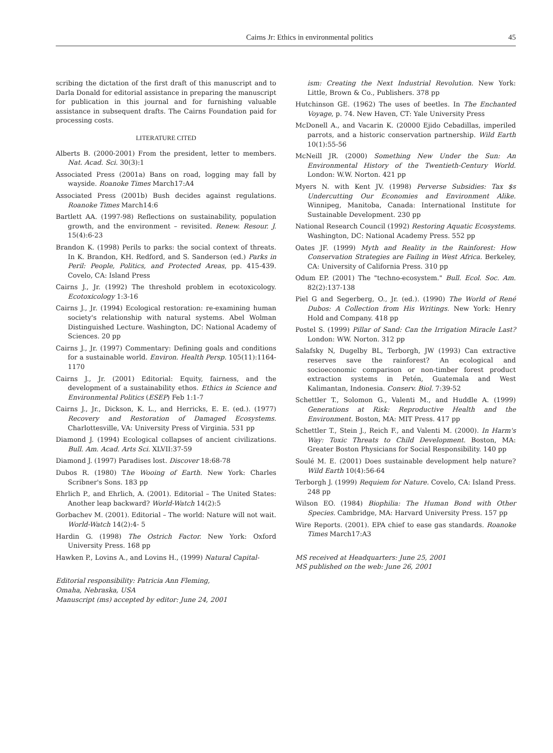Cairns Jr: Ethics in environmental politics 45
scribing the dictation of the first draft of this manuscript and to Darla Donald for editorial assistance in preparing the manuscript for publication in this journal and for furnishing valuable assistance in subsequent drafts. The Cairns Foundation paid for processing costs.
LITERATURE CITED
Alberts B. (2000-2001) From the president, letter to members. Nat. Acad. Sci. 30(3):1
Associated Press (2001a) Bans on road, logging may fall by wayside. Roanoke Times March17:A4
Associated Press (2001b) Bush decides against regulations. Roanoke Times March14:6
Bartlett AA. (1997-98) Reflections on sustainability, population growth, and the environment – revisited. Renew. Resour. J. 15(4):6-23
Brandon K. (1998) Perils to parks: the social context of threats. In K. Brandon, KH. Redford, and S. Sanderson (ed.) Parks in Peril: People, Politics, and Protected Areas, pp. 415-439. Covelo, CA: Island Press
Cairns J., Jr. (1992) The threshold problem in ecotoxicology. Ecotoxicology 1:3-16
Cairns J., Jr. (1994) Ecological restoration: re-examining human society's relationship with natural systems. Abel Wolman Distinguished Lecture. Washington, DC: National Academy of Sciences. 20 pp
Cairns J., Jr. (1997) Commentary: Defining goals and conditions for a sustainable world. Environ. Health Persp. 105(11):1164-1170
Cairns J., Jr. (2001) Editorial: Equity, fairness, and the development of a sustainability ethos. Ethics in Science and Environmental Politics (ESEP) Feb 1:1-7
Cairns J., Jr., Dickson, K. L., and Herricks, E. E. (ed.). (1977) Recovery and Restoration of Damaged Ecosystems. Charlottesville, VA: University Press of Virginia. 531 pp
Diamond J. (1994) Ecological collapses of ancient civilizations. Bull. Am. Acad. Arts Sci. XLVII:37-59
Diamond J. (1997) Paradises lost. Discover 18:68-78
Dubos R. (1980) The Wooing of Earth. New York: Charles Scribner's Sons. 183 pp
Ehrlich P., and Ehrlich, A. (2001). Editorial – The United States: Another leap backward? World-Watch 14(2):5
Gorbachev M. (2001). Editorial – The world: Nature will not wait. World-Watch 14(2):4- 5
Hardin G. (1998) The Ostrich Factor. New York: Oxford University Press. 168 pp
Hawken P., Lovins A., and Lovins H., (1999) Natural Capital-
Editorial responsibility: Patricia Ann Fleming,
Omaha, Nebraska, USA
Manuscript (ms) accepted by editor: June 24, 2001
ism: Creating the Next Industrial Revolution. New York: Little, Brown & Co., Publishers. 378 pp
Hutchinson GE. (1962) The uses of beetles. In The Enchanted Voyage, p. 74. New Haven, CT: Yale University Press
McDonell A., and Vacarin K. (20000 Ejido Cebadillas, imperiled parrots, and a historic conservation partnership. Wild Earth 10(1):55-56
McNeill JR. (2000) Something New Under the Sun: An Environmental History of the Twentieth-Century World. London: W.W. Norton. 421 pp
Myers N. with Kent JV. (1998) Perverse Subsidies: Tax $s Undercutting Our Economies and Environment Alike. Winnipeg, Manitoba, Canada: International Institute for Sustainable Development. 230 pp
National Research Council (1992) Restoring Aquatic Ecosystems. Washington, DC: National Academy Press. 552 pp
Oates JF. (1999) Myth and Reality in the Rainforest: How Conservation Strategies are Failing in West Africa. Berkeley, CA: University of California Press. 310 pp
Odum EP. (2001) The "techno-ecosystem." Bull. Ecol. Soc. Am. 82(2):137-138
Piel G and Segerberg, O., Jr. (ed.). (1990) The World of René Dubos: A Collection from His Writings. New York: Henry Hold and Company. 418 pp
Postel S. (1999) Pillar of Sand: Can the Irrigation Miracle Last? London: WW. Norton. 312 pp
Salafsky N, Dugelby BL, Terborgh, JW (1993) Can extractive reserves save the rainforest? An ecological and socioeconomic comparison or non-timber forest product extraction systems in Petén, Guatemala and West Kalimantan, Indonesia. Conserv. Biol. 7:39-52
Schettler T., Solomon G., Valenti M., and Huddle A. (1999) Generations at Risk: Reproductive Health and the Environment. Boston, MA: MIT Press. 417 pp
Schettler T., Stein J., Reich F., and Valenti M. (2000). In Harm's Way: Toxic Threats to Child Development. Boston, MA: Greater Boston Physicians for Social Responsibility. 140 pp
Soulé M. E. (2001) Does sustainable development help nature? Wild Earth 10(4):56-64
Terborgh J. (1999) Requiem for Nature. Covelo, CA: Island Press. 248 pp
Wilson EO. (1984) Biophilia: The Human Bond with Other Species. Cambridge, MA: Harvard University Press. 157 pp
Wire Reports. (2001). EPA chief to ease gas standards. Roanoke Times March17:A3
MS received at Headquarters: June 25, 2001
MS published on the web: June 26, 2001